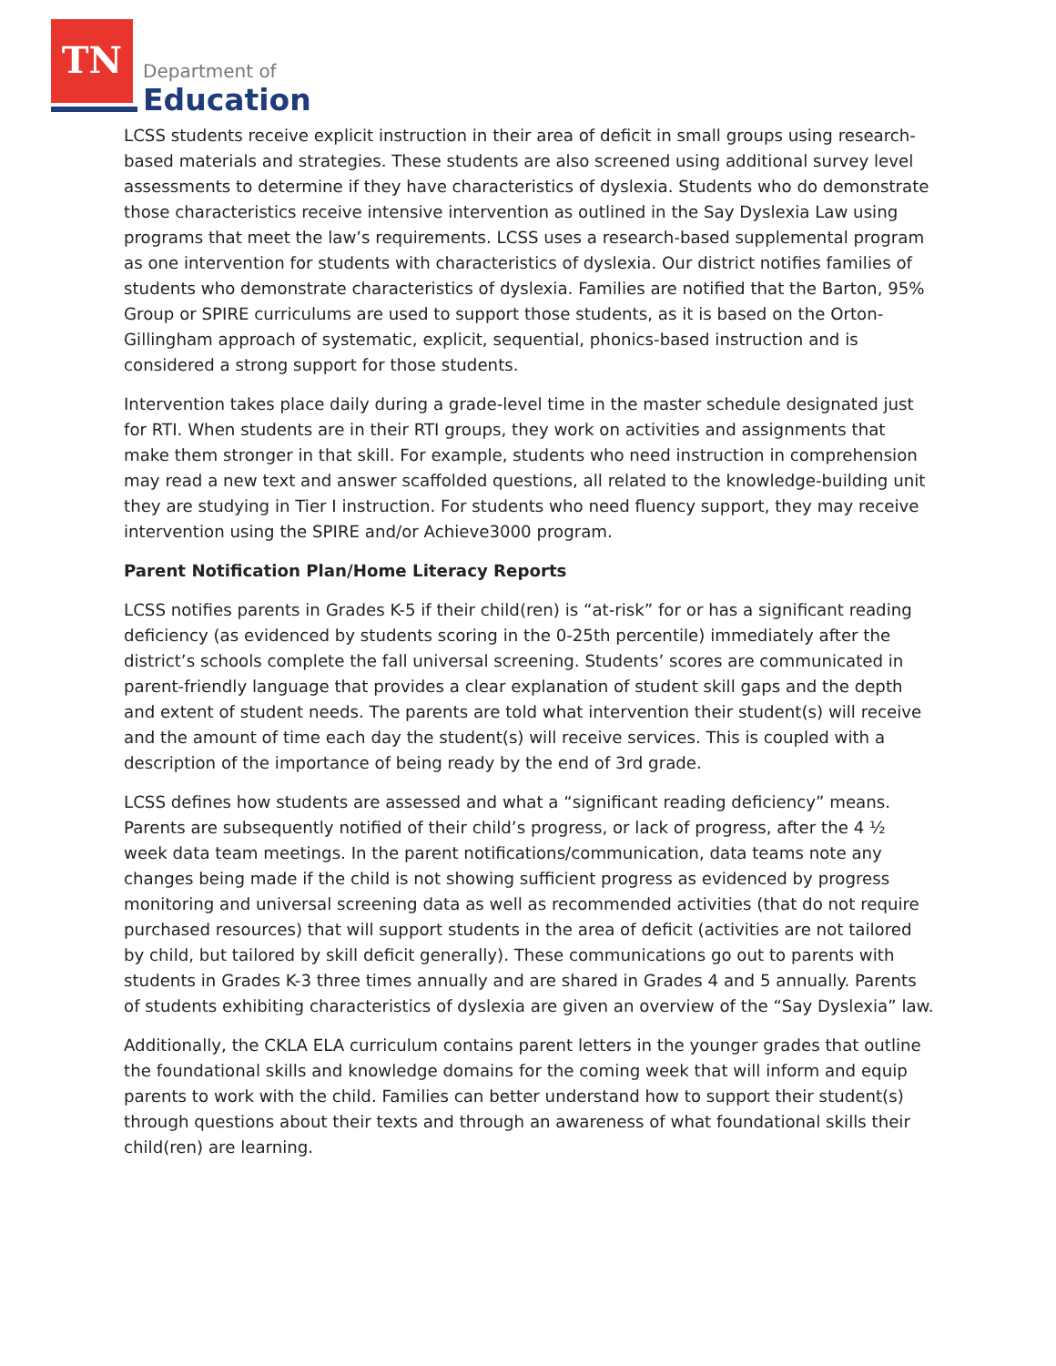TN
Department of
Education
LCSS students receive explicit instruction in their area of deficit in small groups using research-based materials and strategies. These students are also screened using additional survey level assessments to determine if they have characteristics of dyslexia. Students who do demonstrate those characteristics receive intensive intervention as outlined in the Say Dyslexia Law using programs that meet the law’s requirements. LCSS uses a research-based supplemental program as one intervention for students with characteristics of dyslexia. Our district notifies families of students who demonstrate characteristics of dyslexia. Families are notified that the Barton, 95% Group or SPIRE curriculums are used to support those students, as it is based on the Orton-Gillingham approach of systematic, explicit, sequential, phonics-based instruction and is considered a strong support for those students.
Intervention takes place daily during a grade-level time in the master schedule designated just for RTI. When students are in their RTI groups, they work on activities and assignments that make them stronger in that skill. For example, students who need instruction in comprehension may read a new text and answer scaffolded questions, all related to the knowledge-building unit they are studying in Tier I instruction. For students who need fluency support, they may receive intervention using the SPIRE and/or Achieve3000 program.
Parent Notification Plan/Home Literacy Reports
LCSS notifies parents in Grades K-5 if their child(ren) is “at-risk” for or has a significant reading deficiency (as evidenced by students scoring in the 0-25th percentile) immediately after the district’s schools complete the fall universal screening. Students’ scores are communicated in parent-friendly language that provides a clear explanation of student skill gaps and the depth and extent of student needs. The parents are told what intervention their student(s) will receive and the amount of time each day the student(s) will receive services. This is coupled with a description of the importance of being ready by the end of 3rd grade.
LCSS defines how students are assessed and what a “significant reading deficiency” means. Parents are subsequently notified of their child’s progress, or lack of progress, after the 4 ½ week data team meetings. In the parent notifications/communication, data teams note any changes being made if the child is not showing sufficient progress as evidenced by progress monitoring and universal screening data as well as recommended activities (that do not require purchased resources) that will support students in the area of deficit (activities are not tailored by child, but tailored by skill deficit generally). These communications go out to parents with students in Grades K-3 three times annually and are shared in Grades 4 and 5 annually. Parents of students exhibiting characteristics of dyslexia are given an overview of the “Say Dyslexia” law.
Additionally, the CKLA ELA curriculum contains parent letters in the younger grades that outline the foundational skills and knowledge domains for the coming week that will inform and equip parents to work with the child. Families can better understand how to support their student(s) through questions about their texts and through an awareness of what foundational skills their child(ren) are learning.